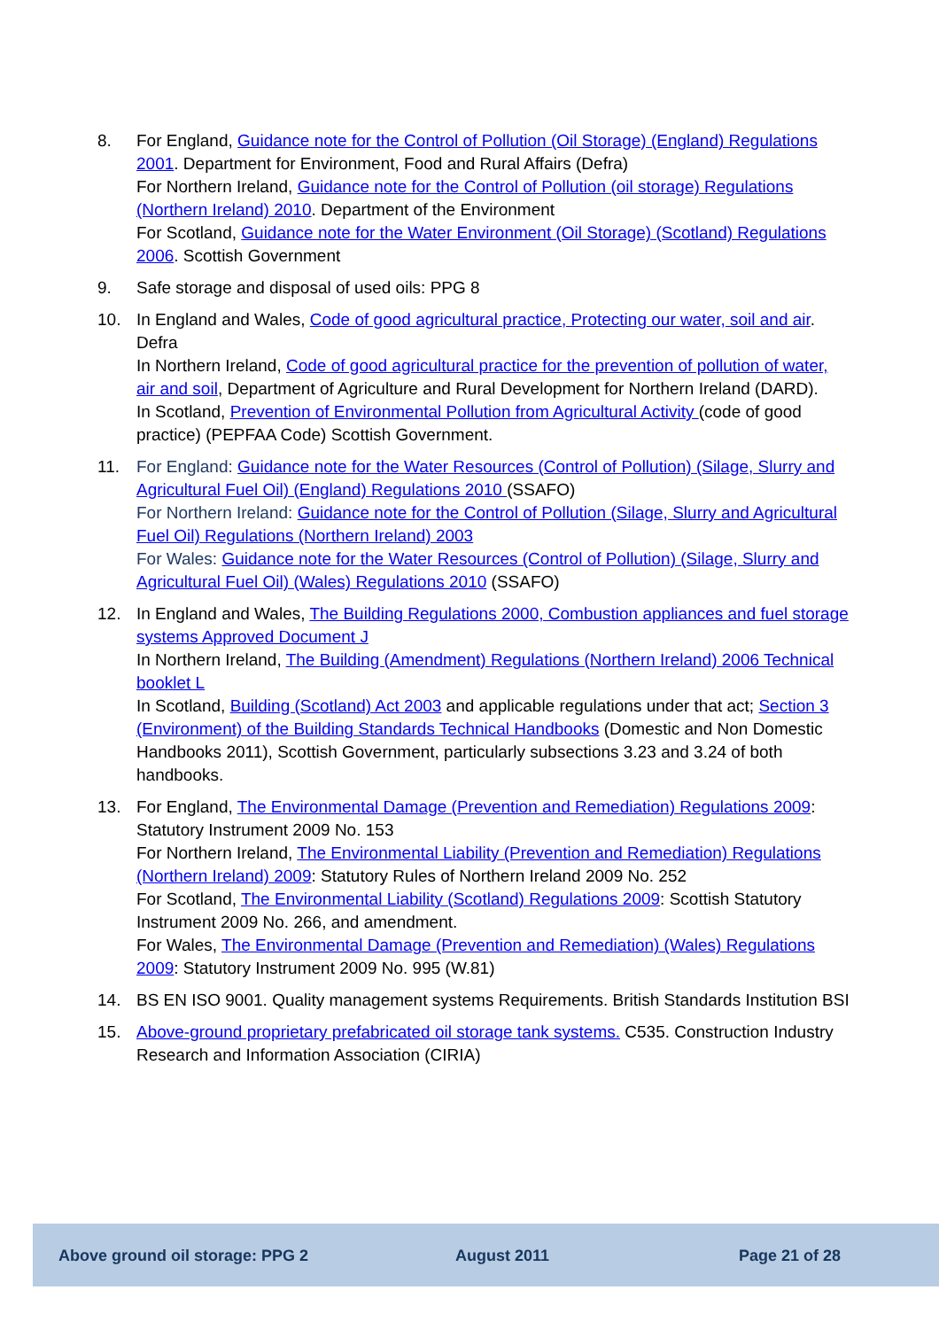8. For England, Guidance note for the Control of Pollution (Oil Storage) (England) Regulations 2001. Department for Environment, Food and Rural Affairs (Defra)
For Northern Ireland, Guidance note for the Control of Pollution (oil storage) Regulations (Northern Ireland) 2010. Department of the Environment
For Scotland, Guidance note for the Water Environment (Oil Storage) (Scotland) Regulations 2006. Scottish Government
9. Safe storage and disposal of used oils: PPG 8
10. In England and Wales, Code of good agricultural practice, Protecting our water, soil and air. Defra
In Northern Ireland, Code of good agricultural practice for the prevention of pollution of water, air and soil, Department of Agriculture and Rural Development for Northern Ireland (DARD).
In Scotland, Prevention of Environmental Pollution from Agricultural Activity (code of good practice) (PEPFAA Code) Scottish Government.
11. For England: Guidance note for the Water Resources (Control of Pollution) (Silage, Slurry and Agricultural Fuel Oil) (England) Regulations 2010 (SSAFO)
For Northern Ireland: Guidance note for the Control of Pollution (Silage, Slurry and Agricultural Fuel Oil) Regulations (Northern Ireland) 2003
For Wales: Guidance note for the Water Resources (Control of Pollution) (Silage, Slurry and Agricultural Fuel Oil) (Wales) Regulations 2010 (SSAFO)
12. In England and Wales, The Building Regulations 2000, Combustion appliances and fuel storage systems Approved Document J
In Northern Ireland, The Building (Amendment) Regulations (Northern Ireland) 2006 Technical booklet L
In Scotland, Building (Scotland) Act 2003 and applicable regulations under that act; Section 3 (Environment) of the Building Standards Technical Handbooks (Domestic and Non Domestic Handbooks 2011), Scottish Government, particularly subsections 3.23 and 3.24 of both handbooks.
13. For England, The Environmental Damage (Prevention and Remediation) Regulations 2009: Statutory Instrument 2009 No. 153
For Northern Ireland, The Environmental Liability (Prevention and Remediation) Regulations (Northern Ireland) 2009: Statutory Rules of Northern Ireland 2009 No. 252
For Scotland, The Environmental Liability (Scotland) Regulations 2009: Scottish Statutory Instrument 2009 No. 266, and amendment.
For Wales, The Environmental Damage (Prevention and Remediation) (Wales) Regulations 2009: Statutory Instrument 2009 No. 995 (W.81)
14. BS EN ISO 9001. Quality management systems Requirements. British Standards Institution BSI
15. Above-ground proprietary prefabricated oil storage tank systems. C535. Construction Industry Research and Information Association (CIRIA)
Above ground oil storage: PPG 2 August 2011 Page 21 of 28